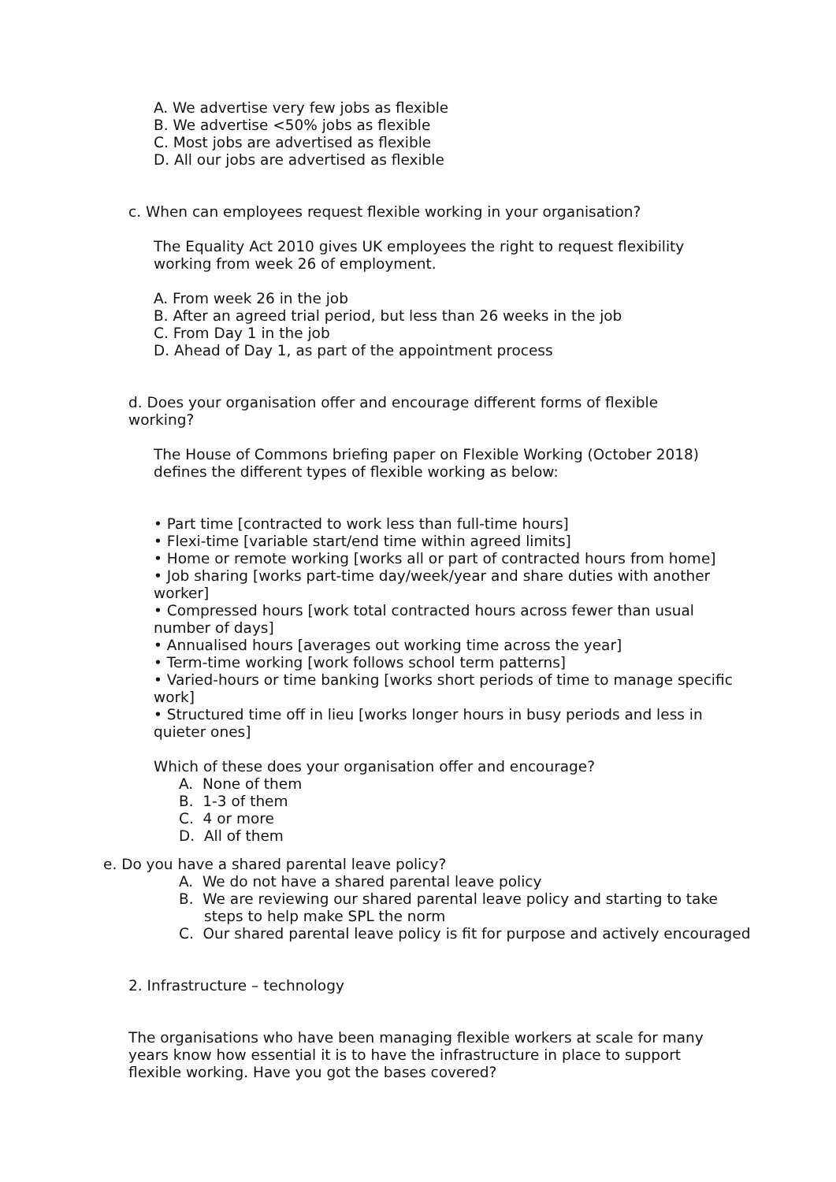A. We advertise very few jobs as flexible
B. We advertise <50% jobs as flexible
C. Most jobs are advertised as flexible
D. All our jobs are advertised as flexible
c. When can employees request flexible working in your organisation?
The Equality Act 2010 gives UK employees the right to request flexibility working from week 26 of employment.
A. From week 26 in the job
B. After an agreed trial period, but less than 26 weeks in the job
C. From Day 1 in the job
D. Ahead of Day 1, as part of the appointment process
d. Does your organisation offer and encourage different forms of flexible working?
The House of Commons briefing paper on Flexible Working (October 2018) defines the different types of flexible working as below:
• Part time [contracted to work less than full-time hours]
• Flexi-time [variable start/end time within agreed limits]
• Home or remote working [works all or part of contracted hours from home]
• Job sharing [works part-time day/week/year and share duties with another worker]
• Compressed hours [work total contracted hours across fewer than usual number of days]
• Annualised hours [averages out working time across the year]
• Term-time working [work follows school term patterns]
• Varied-hours or time banking [works short periods of time to manage specific work]
• Structured time off in lieu [works longer hours in busy periods and less in quieter ones]
Which of these does your organisation offer and encourage?
A. None of them
B. 1-3 of them
C. 4 or more
D. All of them
e. Do you have a shared parental leave policy?
A. We do not have a shared parental leave policy
B. We are reviewing our shared parental leave policy and starting to take steps to help make SPL the norm
C. Our shared parental leave policy is fit for purpose and actively encouraged
2. Infrastructure – technology
The organisations who have been managing flexible workers at scale for many years know how essential it is to have the infrastructure in place to support flexible working. Have you got the bases covered?